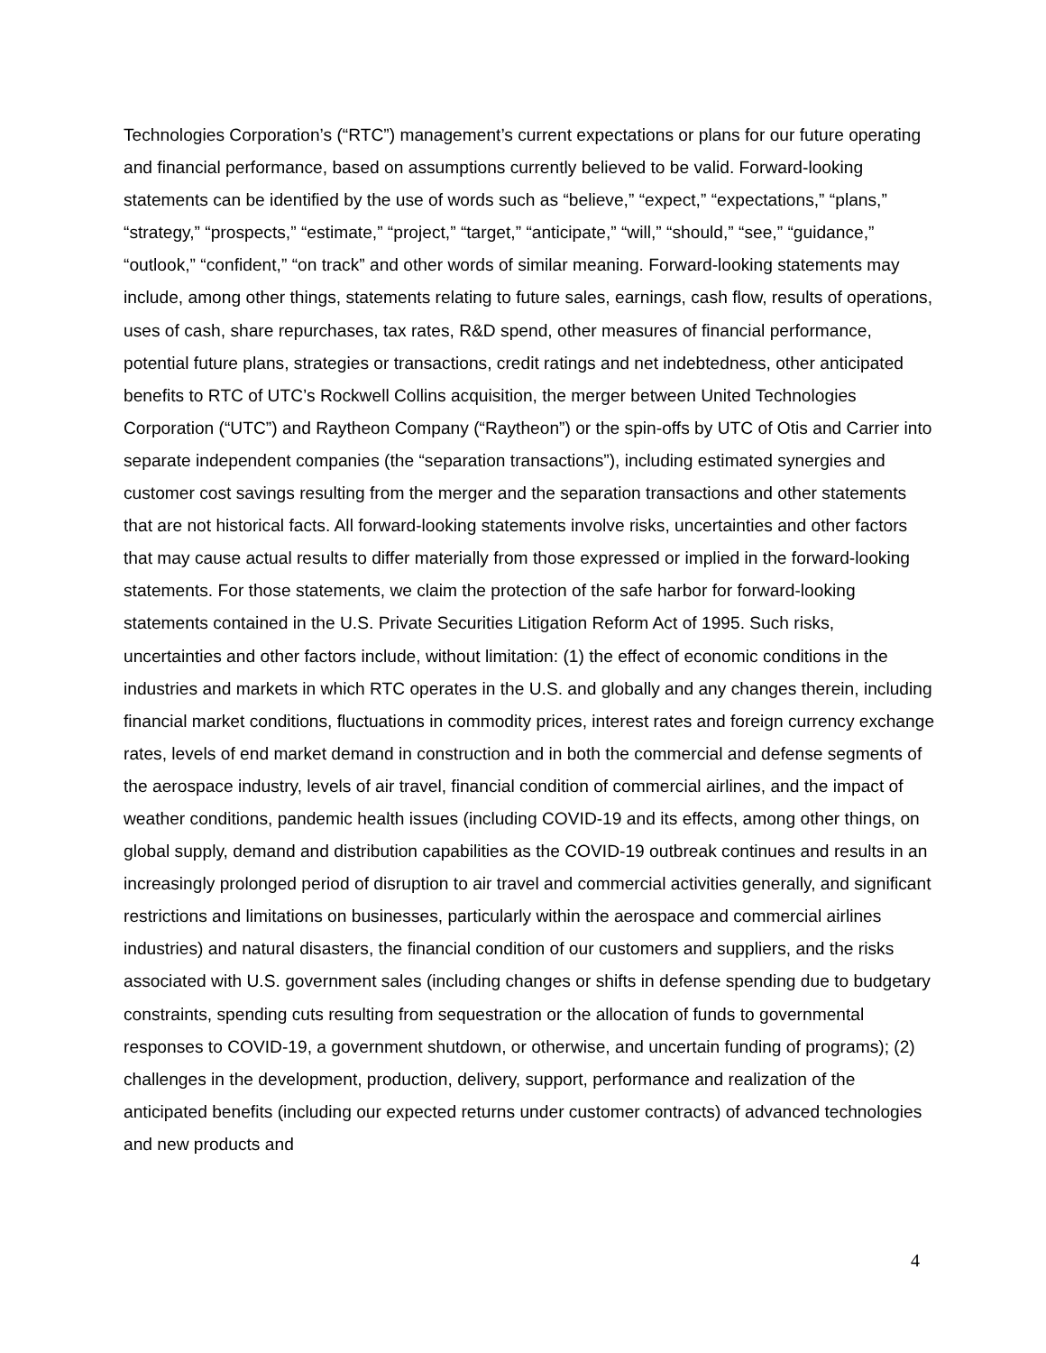Technologies Corporation’s (“RTC”) management’s current expectations or plans for our future operating and financial performance, based on assumptions currently believed to be valid. Forward-looking statements can be identified by the use of words such as “believe,” “expect,” “expectations,” “plans,” “strategy,” “prospects,” “estimate,” “project,” “target,” “anticipate,” “will,” “should,” “see,” “guidance,” “outlook,” “confident,” “on track” and other words of similar meaning. Forward-looking statements may include, among other things, statements relating to future sales, earnings, cash flow, results of operations, uses of cash, share repurchases, tax rates, R&D spend, other measures of financial performance, potential future plans, strategies or transactions, credit ratings and net indebtedness, other anticipated benefits to RTC of UTC’s Rockwell Collins acquisition, the merger between United Technologies Corporation (“UTC”) and Raytheon Company (“Raytheon”) or the spin-offs by UTC of Otis and Carrier into separate independent companies (the “separation transactions”), including estimated synergies and customer cost savings resulting from the merger and the separation transactions and other statements that are not historical facts. All forward-looking statements involve risks, uncertainties and other factors that may cause actual results to differ materially from those expressed or implied in the forward-looking statements. For those statements, we claim the protection of the safe harbor for forward-looking statements contained in the U.S. Private Securities Litigation Reform Act of 1995. Such risks, uncertainties and other factors include, without limitation: (1) the effect of economic conditions in the industries and markets in which RTC operates in the U.S. and globally and any changes therein, including financial market conditions, fluctuations in commodity prices, interest rates and foreign currency exchange rates, levels of end market demand in construction and in both the commercial and defense segments of the aerospace industry, levels of air travel, financial condition of commercial airlines, and the impact of weather conditions, pandemic health issues (including COVID-19 and its effects, among other things, on global supply, demand and distribution capabilities as the COVID-19 outbreak continues and results in an increasingly prolonged period of disruption to air travel and commercial activities generally, and significant restrictions and limitations on businesses, particularly within the aerospace and commercial airlines industries) and natural disasters, the financial condition of our customers and suppliers, and the risks associated with U.S. government sales (including changes or shifts in defense spending due to budgetary constraints, spending cuts resulting from sequestration or the allocation of funds to governmental responses to COVID-19, a government shutdown, or otherwise, and uncertain funding of programs); (2) challenges in the development, production, delivery, support, performance and realization of the anticipated benefits (including our expected returns under customer contracts) of advanced technologies and new products and
4